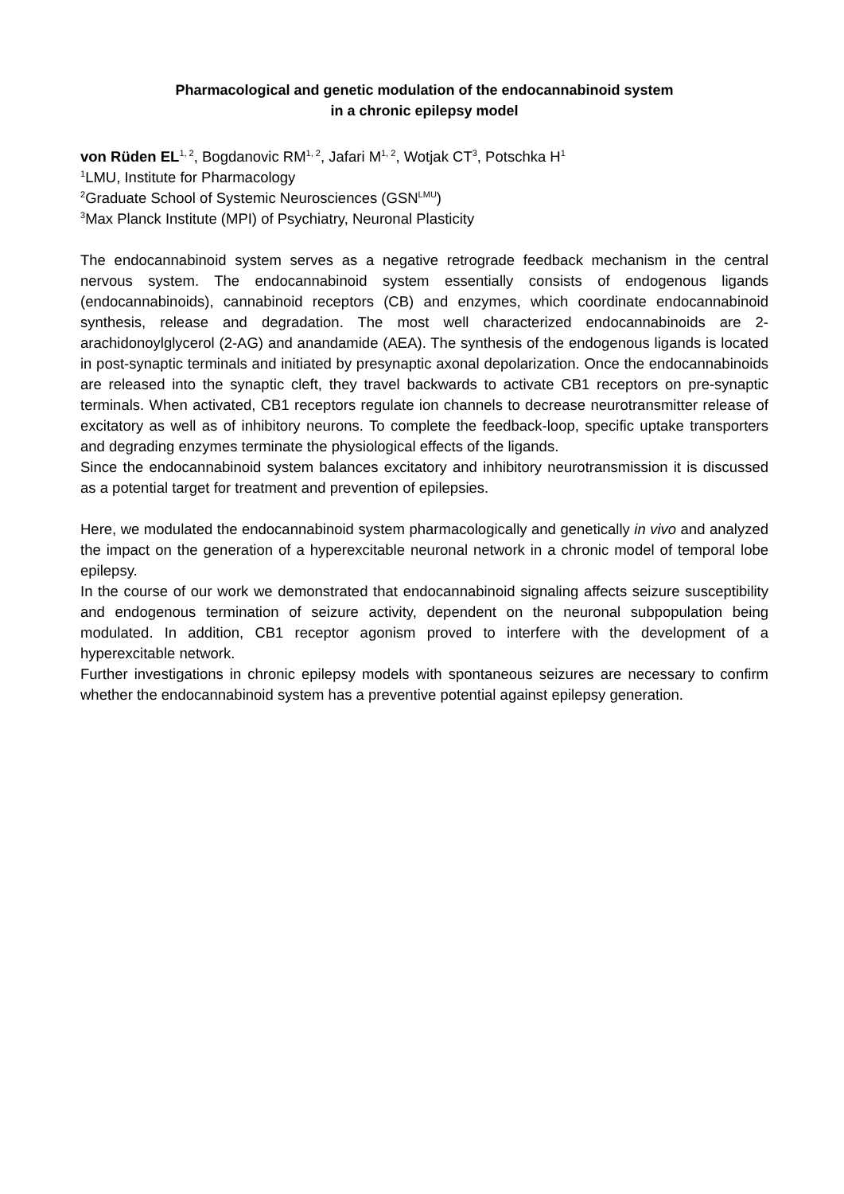Pharmacological and genetic modulation of the endocannabinoid system
in a chronic epilepsy model
von Rüden EL<sup>1, 2</sup>, Bogdanovic RM<sup>1, 2</sup>, Jafari M<sup>1, 2</sup>, Wotjak CT<sup>3</sup>, Potschka H<sup>1</sup>
<sup>1</sup> LMU, Institute for Pharmacology
<sup>2</sup> Graduate School of Systemic Neurosciences (GSN<sup>LMU</sup>)
<sup>3</sup> Max Planck Institute (MPI) of Psychiatry, Neuronal Plasticity
The endocannabinoid system serves as a negative retrograde feedback mechanism in the central nervous system. The endocannabinoid system essentially consists of endogenous ligands (endocannabinoids), cannabinoid receptors (CB) and enzymes, which coordinate endocannabinoid synthesis, release and degradation. The most well characterized endocannabinoids are 2-arachidonoylglycerol (2-AG) and anandamide (AEA). The synthesis of the endogenous ligands is located in post-synaptic terminals and initiated by presynaptic axonal depolarization. Once the endocannabinoids are released into the synaptic cleft, they travel backwards to activate CB1 receptors on pre-synaptic terminals. When activated, CB1 receptors regulate ion channels to decrease neurotransmitter release of excitatory as well as of inhibitory neurons. To complete the feedback-loop, specific uptake transporters and degrading enzymes terminate the physiological effects of the ligands.
Since the endocannabinoid system balances excitatory and inhibitory neurotransmission it is discussed as a potential target for treatment and prevention of epilepsies.
Here, we modulated the endocannabinoid system pharmacologically and genetically in vivo and analyzed the impact on the generation of a hyperexcitable neuronal network in a chronic model of temporal lobe epilepsy.
In the course of our work we demonstrated that endocannabinoid signaling affects seizure susceptibility and endogenous termination of seizure activity, dependent on the neuronal subpopulation being modulated. In addition, CB1 receptor agonism proved to interfere with the development of a hyperexcitable network.
Further investigations in chronic epilepsy models with spontaneous seizures are necessary to confirm whether the endocannabinoid system has a preventive potential against epilepsy generation.